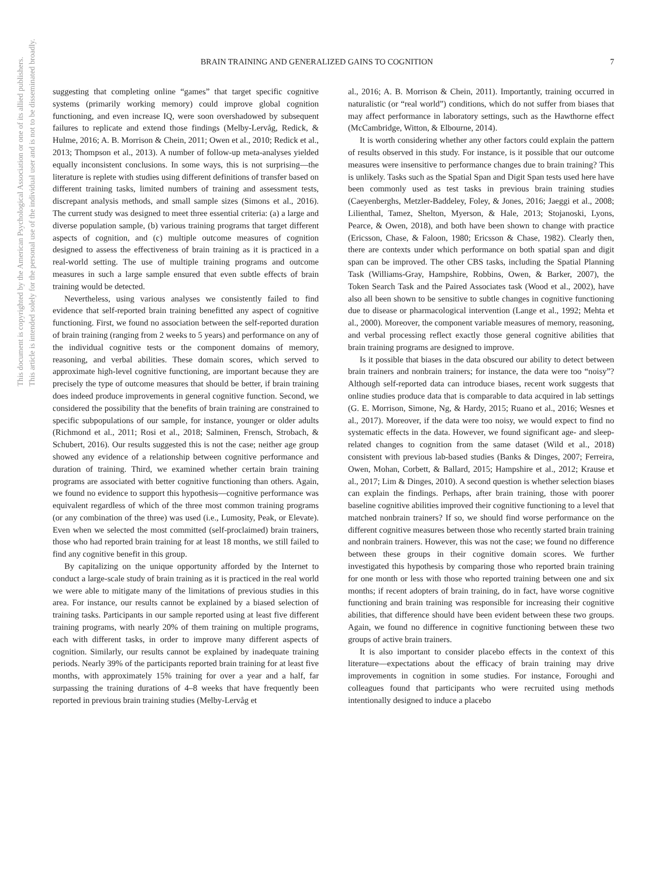This document is copyrighted by the American Psychological Association or one of its allied publishers.
This article is intended solely for the personal use of the individual user and is not to be disseminated broadly.
BRAIN TRAINING AND GENERALIZED GAINS TO COGNITION 7
suggesting that completing online “games” that target specific cognitive systems (primarily working memory) could improve global cognition functioning, and even increase IQ, were soon overshadowed by subsequent failures to replicate and extend those findings (Melby-Lervåg, Redick, & Hulme, 2016; A. B. Morrison & Chein, 2011; Owen et al., 2010; Redick et al., 2013; Thompson et al., 2013). A number of follow-up meta-analyses yielded equally inconsistent conclusions. In some ways, this is not surprising—the literature is replete with studies using different definitions of transfer based on different training tasks, limited numbers of training and assessment tests, discrepant analysis methods, and small sample sizes (Simons et al., 2016). The current study was designed to meet three essential criteria: (a) a large and diverse population sample, (b) various training programs that target different aspects of cognition, and (c) multiple outcome measures of cognition designed to assess the effectiveness of brain training as it is practiced in a real-world setting. The use of multiple training programs and outcome measures in such a large sample ensured that even subtle effects of brain training would be detected.
Nevertheless, using various analyses we consistently failed to find evidence that self-reported brain training benefitted any aspect of cognitive functioning. First, we found no association between the self-reported duration of brain training (ranging from 2 weeks to 5 years) and performance on any of the individual cognitive tests or the component domains of memory, reasoning, and verbal abilities. These domain scores, which served to approximate high-level cognitive functioning, are important because they are precisely the type of outcome measures that should be better, if brain training does indeed produce improvements in general cognitive function. Second, we considered the possibility that the benefits of brain training are constrained to specific subpopulations of our sample, for instance, younger or older adults (Richmond et al., 2011; Rosi et al., 2018; Salminen, Frensch, Strobach, & Schubert, 2016). Our results suggested this is not the case; neither age group showed any evidence of a relationship between cognitive performance and duration of training. Third, we examined whether certain brain training programs are associated with better cognitive functioning than others. Again, we found no evidence to support this hypothesis—cognitive performance was equivalent regardless of which of the three most common training programs (or any combination of the three) was used (i.e., Lumosity, Peak, or Elevate). Even when we selected the most committed (self-proclaimed) brain trainers, those who had reported brain training for at least 18 months, we still failed to find any cognitive benefit in this group.
By capitalizing on the unique opportunity afforded by the Internet to conduct a large-scale study of brain training as it is practiced in the real world we were able to mitigate many of the limitations of previous studies in this area. For instance, our results cannot be explained by a biased selection of training tasks. Participants in our sample reported using at least five different training programs, with nearly 20% of them training on multiple programs, each with different tasks, in order to improve many different aspects of cognition. Similarly, our results cannot be explained by inadequate training periods. Nearly 39% of the participants reported brain training for at least five months, with approximately 15% training for over a year and a half, far surpassing the training durations of 4–8 weeks that have frequently been reported in previous brain training studies (Melby-Lervåg et
al., 2016; A. B. Morrison & Chein, 2011). Importantly, training occurred in naturalistic (or “real world”) conditions, which do not suffer from biases that may affect performance in laboratory settings, such as the Hawthorne effect (McCambridge, Witton, & Elbourne, 2014).
It is worth considering whether any other factors could explain the pattern of results observed in this study. For instance, is it possible that our outcome measures were insensitive to performance changes due to brain training? This is unlikely. Tasks such as the Spatial Span and Digit Span tests used here have been commonly used as test tasks in previous brain training studies (Caeyenberghs, Metzler-Baddeley, Foley, & Jones, 2016; Jaeggi et al., 2008; Lilienthal, Tamez, Shelton, Myerson, & Hale, 2013; Stojanoski, Lyons, Pearce, & Owen, 2018), and both have been shown to change with practice (Ericsson, Chase, & Faloon, 1980; Ericsson & Chase, 1982). Clearly then, there are contexts under which performance on both spatial span and digit span can be improved. The other CBS tasks, including the Spatial Planning Task (Williams-Gray, Hampshire, Robbins, Owen, & Barker, 2007), the Token Search Task and the Paired Associates task (Wood et al., 2002), have also all been shown to be sensitive to subtle changes in cognitive functioning due to disease or pharmacological intervention (Lange et al., 1992; Mehta et al., 2000). Moreover, the component variable measures of memory, reasoning, and verbal processing reflect exactly those general cognitive abilities that brain training programs are designed to improve.
Is it possible that biases in the data obscured our ability to detect between brain trainers and nonbrain trainers; for instance, the data were too “noisy”? Although self-reported data can introduce biases, recent work suggests that online studies produce data that is comparable to data acquired in lab settings (G. E. Morrison, Simone, Ng, & Hardy, 2015; Ruano et al., 2016; Wesnes et al., 2017). Moreover, if the data were too noisy, we would expect to find no systematic effects in the data. However, we found significant age- and sleep-related changes to cognition from the same dataset (Wild et al., 2018) consistent with previous lab-based studies (Banks & Dinges, 2007; Ferreira, Owen, Mohan, Corbett, & Ballard, 2015; Hampshire et al., 2012; Krause et al., 2017; Lim & Dinges, 2010). A second question is whether selection biases can explain the findings. Perhaps, after brain training, those with poorer baseline cognitive abilities improved their cognitive functioning to a level that matched nonbrain trainers? If so, we should find worse performance on the different cognitive measures between those who recently started brain training and nonbrain trainers. However, this was not the case; we found no difference between these groups in their cognitive domain scores. We further investigated this hypothesis by comparing those who reported brain training for one month or less with those who reported training between one and six months; if recent adopters of brain training, do in fact, have worse cognitive functioning and brain training was responsible for increasing their cognitive abilities, that difference should have been evident between these two groups. Again, we found no difference in cognitive functioning between these two groups of active brain trainers.
It is also important to consider placebo effects in the context of this literature—expectations about the efficacy of brain training may drive improvements in cognition in some studies. For instance, Foroughi and colleagues found that participants who were recruited using methods intentionally designed to induce a placebo